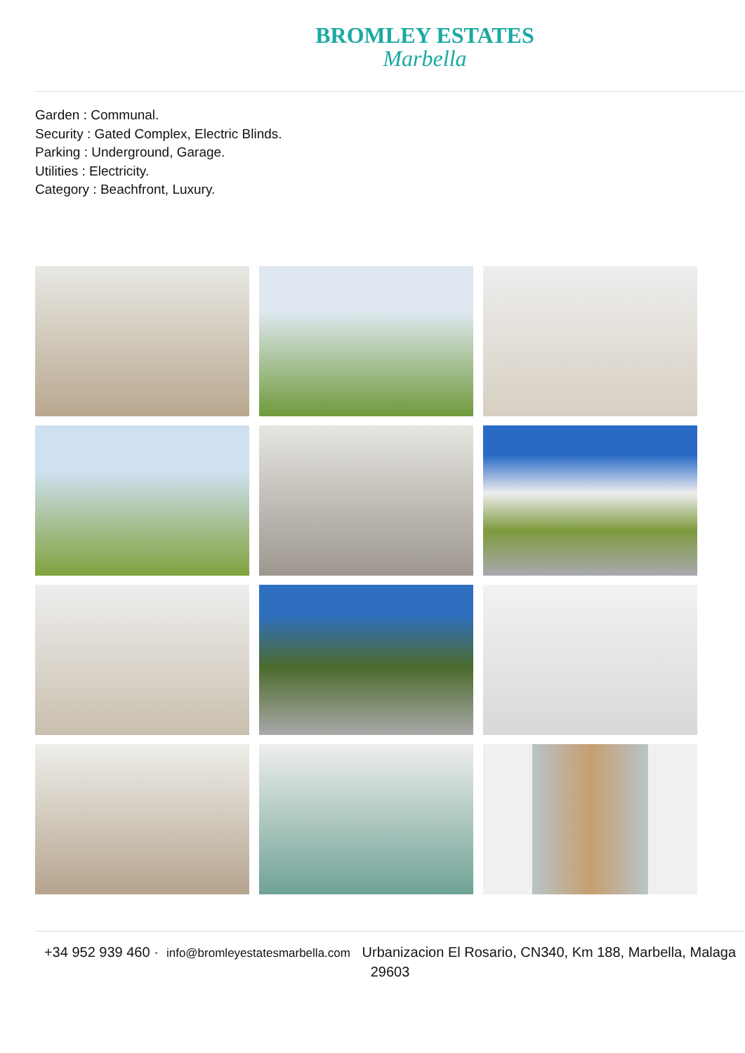BROMLEY ESTATES
Marbella
Garden : Communal.
Security : Gated Complex, Electric Blinds.
Parking : Underground, Garage.
Utilities : Electricity.
Category : Beachfront, Luxury.
+34 952 939 460 · info@bromleyestatesmarbella.com Urbanizacion El Rosario, CN340, Km 188, Marbella, Malaga 29603